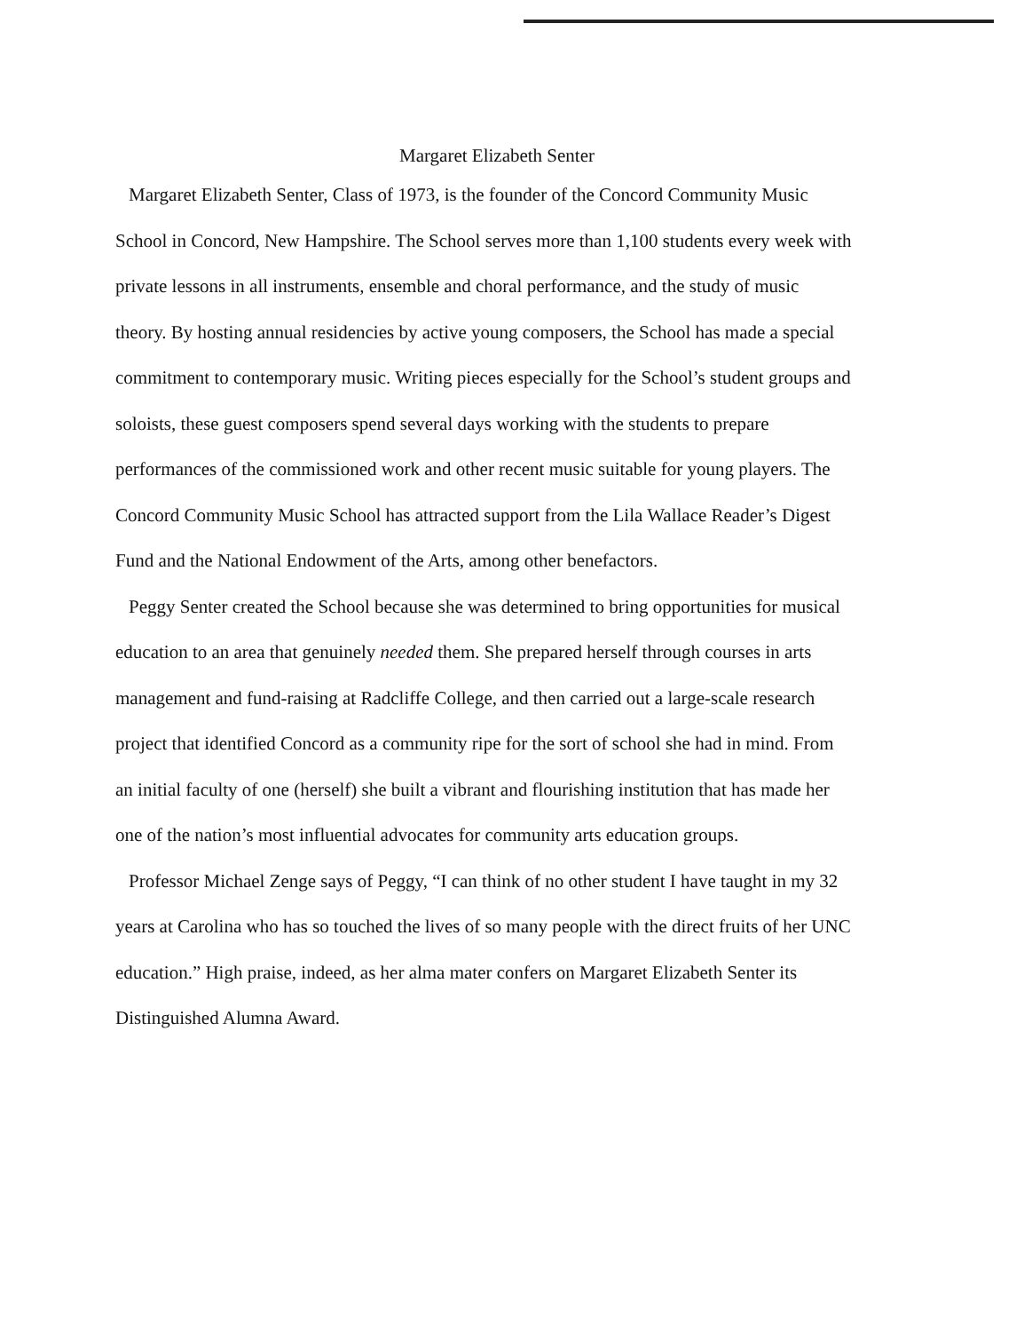Margaret Elizabeth Senter
Margaret Elizabeth Senter, Class of 1973, is the founder of the Concord Community Music School in Concord, New Hampshire. The School serves more than 1,100 students every week with private lessons in all instruments, ensemble and choral performance, and the study of music theory. By hosting annual residencies by active young composers, the School has made a special commitment to contemporary music. Writing pieces especially for the School’s student groups and soloists, these guest composers spend several days working with the students to prepare performances of the commissioned work and other recent music suitable for young players. The Concord Community Music School has attracted support from the Lila Wallace Reader’s Digest Fund and the National Endowment of the Arts, among other benefactors.
Peggy Senter created the School because she was determined to bring opportunities for musical education to an area that genuinely needed them. She prepared herself through courses in arts management and fund-raising at Radcliffe College, and then carried out a large-scale research project that identified Concord as a community ripe for the sort of school she had in mind. From an initial faculty of one (herself) she built a vibrant and flourishing institution that has made her one of the nation’s most influential advocates for community arts education groups.
Professor Michael Zenge says of Peggy, “I can think of no other student I have taught in my 32 years at Carolina who has so touched the lives of so many people with the direct fruits of her UNC education.” High praise, indeed, as her alma mater confers on Margaret Elizabeth Senter its Distinguished Alumna Award.